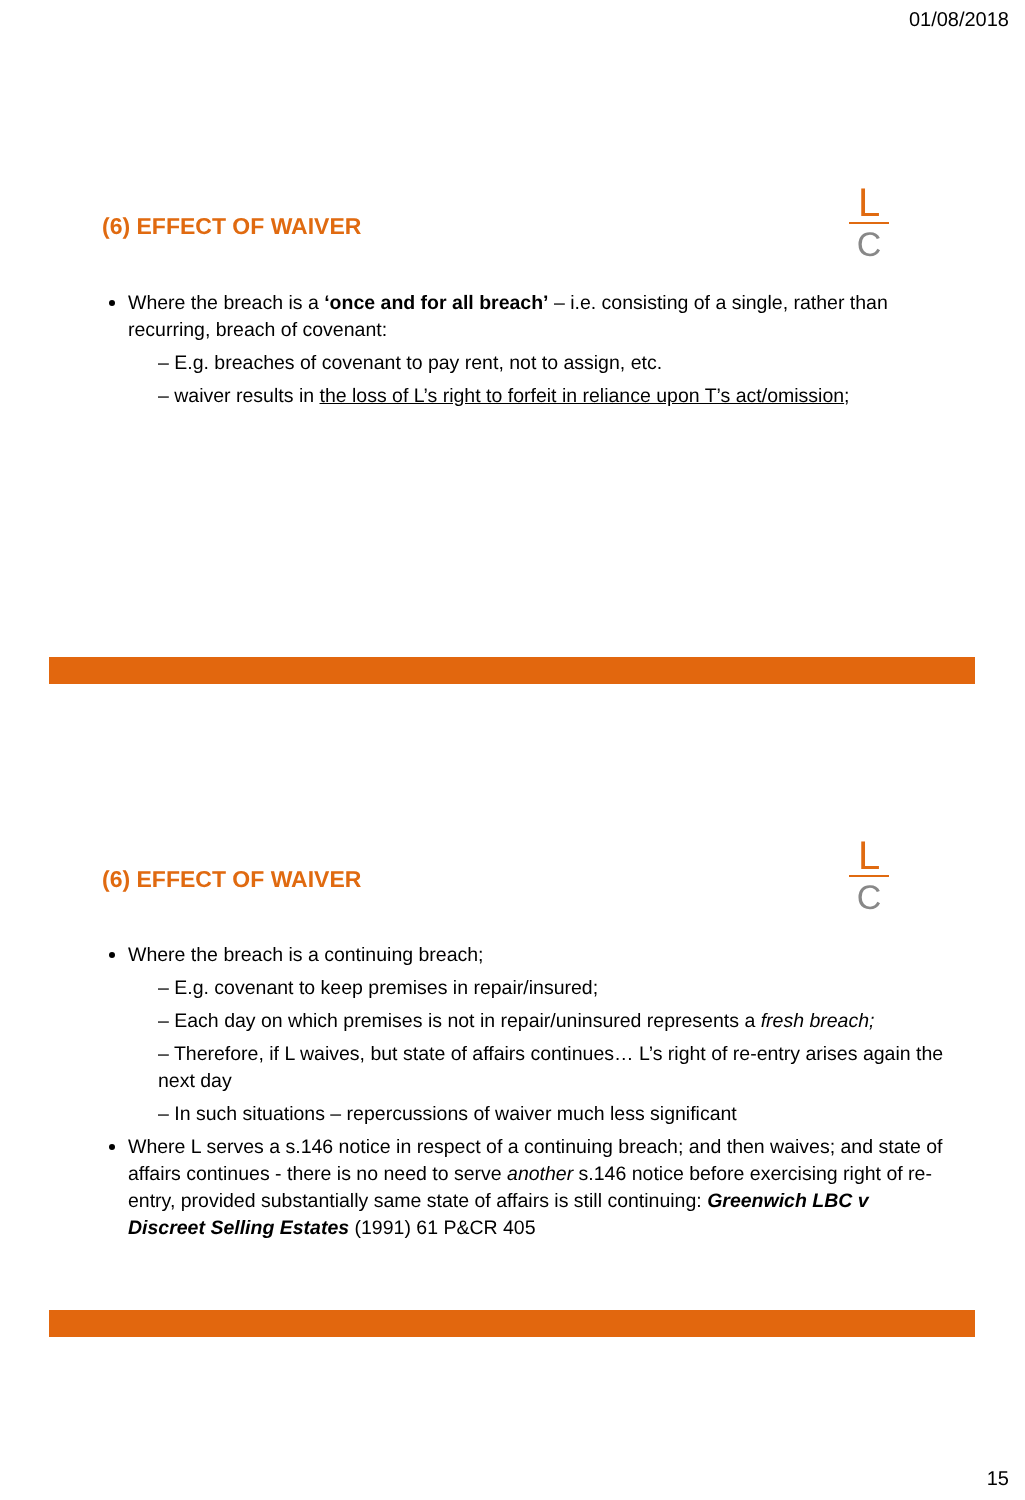01/08/2018
(6) EFFECT OF WAIVER
L
C
Where the breach is a ‘once and for all breach’ – i.e. consisting of a single, rather than recurring, breach of covenant:
– E.g. breaches of covenant to pay rent, not to assign, etc.
– waiver results in the loss of L’s right to forfeit in reliance upon T’s act/omission;
(6) EFFECT OF WAIVER
L
C
Where the breach is a continuing breach;
– E.g. covenant to keep premises in repair/insured;
– Each day on which premises is not in repair/uninsured represents a fresh breach;
– Therefore, if L waives, but state of affairs continues… L’s right of re-entry arises again the next day
– In such situations – repercussions of waiver much less significant
Where L serves a s.146 notice in respect of a continuing breach; and then waives; and state of affairs continues - there is no need to serve another s.146 notice before exercising right of re-entry, provided substantially same state of affairs is still continuing: Greenwich LBC v Discreet Selling Estates (1991) 61 P&CR 405
15